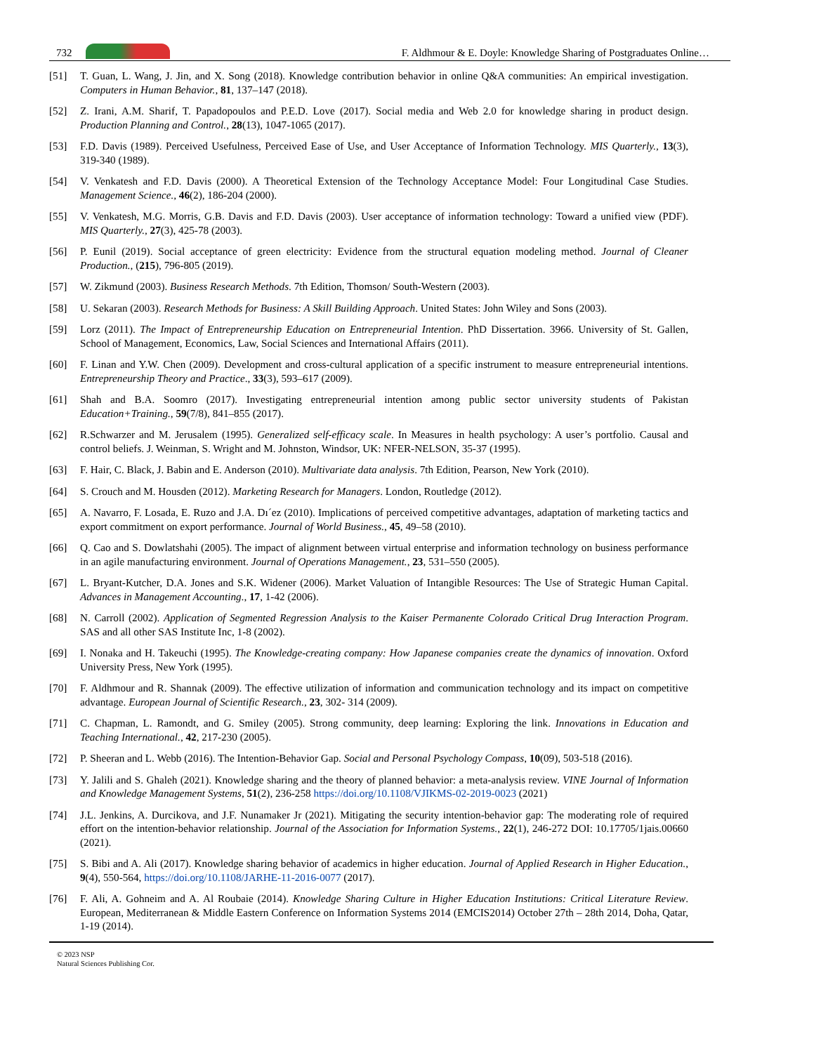732 F. Aldhmour & E. Doyle: Knowledge Sharing of Postgraduates Online…
[51] T. Guan, L. Wang, J. Jin, and X. Song (2018). Knowledge contribution behavior in online Q&A communities: An empirical investigation. Computers in Human Behavior., 81, 137–147 (2018).
[52] Z. Irani, A.M. Sharif, T. Papadopoulos and P.E.D. Love (2017). Social media and Web 2.0 for knowledge sharing in product design. Production Planning and Control., 28(13), 1047-1065 (2017).
[53] F.D. Davis (1989). Perceived Usefulness, Perceived Ease of Use, and User Acceptance of Information Technology. MIS Quarterly., 13(3), 319-340 (1989).
[54] V. Venkatesh and F.D. Davis (2000). A Theoretical Extension of the Technology Acceptance Model: Four Longitudinal Case Studies. Management Science., 46(2), 186-204 (2000).
[55] V. Venkatesh, M.G. Morris, G.B. Davis and F.D. Davis (2003). User acceptance of information technology: Toward a unified view (PDF). MIS Quarterly., 27(3), 425-78 (2003).
[56] P. Eunil (2019). Social acceptance of green electricity: Evidence from the structural equation modeling method. Journal of Cleaner Production., (215), 796-805 (2019).
[57] W. Zikmund (2003). Business Research Methods. 7th Edition, Thomson/ South-Western (2003).
[58] U. Sekaran (2003). Research Methods for Business: A Skill Building Approach. United States: John Wiley and Sons (2003).
[59] Lorz (2011). The Impact of Entrepreneurship Education on Entrepreneurial Intention. PhD Dissertation. 3966. University of St. Gallen, School of Management, Economics, Law, Social Sciences and International Affairs (2011).
[60] F. Linan and Y.W. Chen (2009). Development and cross‐cultural application of a specific instrument to measure entrepreneurial intentions. Entrepreneurship Theory and Practice., 33(3), 593–617 (2009).
[61] Shah and B.A. Soomro (2017). Investigating entrepreneurial intention among public sector university students of Pakistan Education+Training., 59(7/8), 841–855 (2017).
[62] R.Schwarzer and M. Jerusalem (1995). Generalized self-efficacy scale. In Measures in health psychology: A user’s portfolio. Causal and control beliefs. J. Weinman, S. Wright and M. Johnston, Windsor, UK: NFER-NELSON, 35-37 (1995).
[63] F. Hair, C. Black, J. Babin and E. Anderson (2010). Multivariate data analysis. 7th Edition, Pearson, New York (2010).
[64] S. Crouch and M. Housden (2012). Marketing Research for Managers. London, Routledge (2012).
[65] A. Navarro, F. Losada, E. Ruzo and J.A. Dı´ez (2010). Implications of perceived competitive advantages, adaptation of marketing tactics and export commitment on export performance. Journal of World Business., 45, 49–58 (2010).
[66] Q. Cao and S. Dowlatshahi (2005). The impact of alignment between virtual enterprise and information technology on business performance in an agile manufacturing environment. Journal of Operations Management., 23, 531–550 (2005).
[67] L. Bryant-Kutcher, D.A. Jones and S.K. Widener (2006). Market Valuation of Intangible Resources: The Use of Strategic Human Capital. Advances in Management Accounting., 17, 1-42 (2006).
[68] N. Carroll (2002). Application of Segmented Regression Analysis to the Kaiser Permanente Colorado Critical Drug Interaction Program. SAS and all other SAS Institute Inc, 1-8 (2002).
[69] I. Nonaka and H. Takeuchi (1995). The Knowledge-creating company: How Japanese companies create the dynamics of innovation. Oxford University Press, New York (1995).
[70] F. Aldhmour and R. Shannak (2009). The effective utilization of information and communication technology and its impact on competitive advantage. European Journal of Scientific Research., 23, 302- 314 (2009).
[71] C. Chapman, L. Ramondt, and G. Smiley (2005). Strong community, deep learning: Exploring the link. Innovations in Education and Teaching International., 42, 217-230 (2005).
[72] P. Sheeran and L. Webb (2016). The Intention-Behavior Gap. Social and Personal Psychology Compass, 10(09), 503-518 (2016).
[73] Y. Jalili and S. Ghaleh (2021). Knowledge sharing and the theory of planned behavior: a meta-analysis review. VINE Journal of Information and Knowledge Management Systems, 51(2), 236-258 https://doi.org/10.1108/VJIKMS-02-2019-0023 (2021)
[74] J.L. Jenkins, A. Durcikova, and J.F. Nunamaker Jr (2021). Mitigating the security intention-behavior gap: The moderating role of required effort on the intention-behavior relationship. Journal of the Association for Information Systems., 22(1), 246-272 DOI: 10.17705/1jais.00660 (2021).
[75] S. Bibi and A. Ali (2017). Knowledge sharing behavior of academics in higher education. Journal of Applied Research in Higher Education., 9(4), 550-564, https://doi.org/10.1108/JARHE-11-2016-0077 (2017).
[76] F. Ali, A. Gohneim and A. Al Roubaie (2014). Knowledge Sharing Culture in Higher Education Institutions: Critical Literature Review. European, Mediterranean & Middle Eastern Conference on Information Systems 2014 (EMCIS2014) October 27th – 28th 2014, Doha, Qatar, 1-19 (2014).
© 2023 NSP
Natural Sciences Publishing Cor.